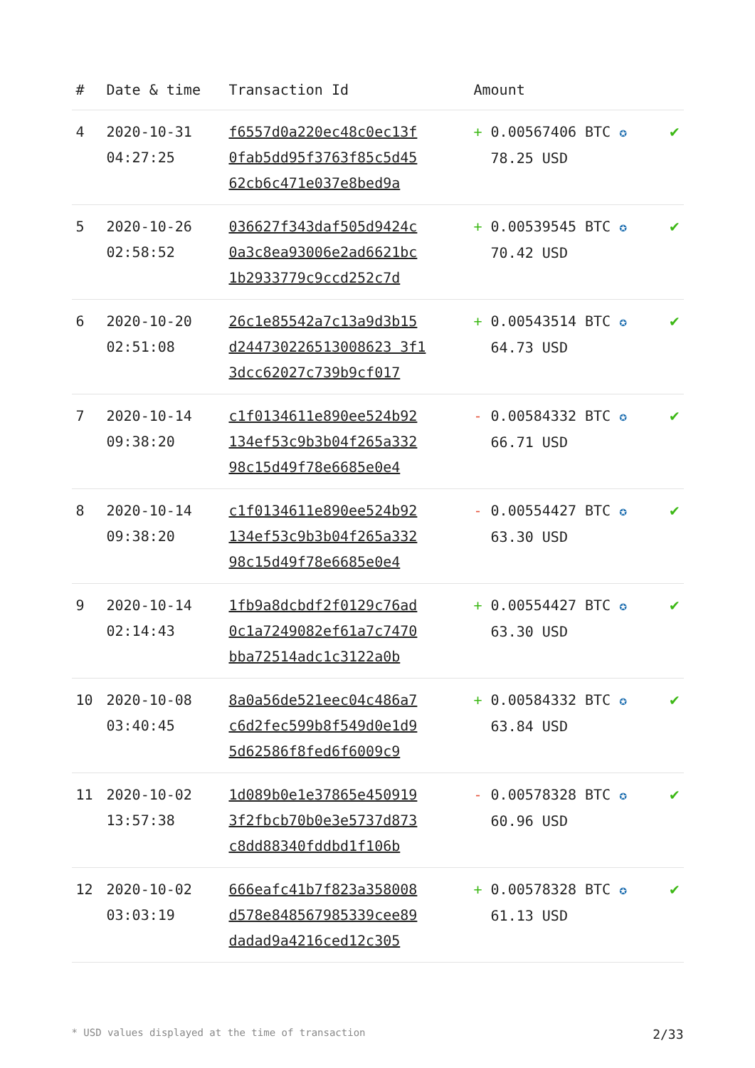| # | Date & time | Transaction Id | Amount | |
| --- | --- | --- | --- | --- |
| 4 | 2020-10-31 04:27:25 | f6557d0a220ec48c0ec13f 0fab5dd95f3763f85c5d45 62cb6c471e037e8bed9a | + 0.00567406 BTC ✪ 78.25 USD | ✔ |
| 5 | 2020-10-26 02:58:52 | 036627f343daf505d9424c 0a3c8ea93006e2ad6621bc 1b2933779c9ccd252c7d | + 0.00539545 BTC ✪ 70.42 USD | ✔ |
| 6 | 2020-10-20 02:51:08 | 26c1e85542a7c13a9d3b15 d244730226513008623 3f1 3dcc62027c739b9cf017 | + 0.00543514 BTC ✪ 64.73 USD | ✔ |
| 7 | 2020-10-14 09:38:20 | c1f0134611e890ee524b92 134ef53c9b3b04f265a332 98c15d49f78e6685e0e4 | - 0.00584332 BTC ✪ 66.71 USD | ✔ |
| 8 | 2020-10-14 09:38:20 | c1f0134611e890ee524b92 134ef53c9b3b04f265a332 98c15d49f78e6685e0e4 | - 0.00554427 BTC ✪ 63.30 USD | ✔ |
| 9 | 2020-10-14 02:14:43 | 1fb9a8dcbdf2f0129c76ad 0c1a7249082ef61a7c7470 bba72514adc1c3122a0b | + 0.00554427 BTC ✪ 63.30 USD | ✔ |
| 10 | 2020-10-08 03:40:45 | 8a0a56de521eec04c486a7 c6d2fec599b8f549d0e1d9 5d62586f8fed6f6009c9 | + 0.00584332 BTC ✪ 63.84 USD | ✔ |
| 11 | 2020-10-02 13:57:38 | 1d089b0e1e37865e450919 3f2fbcb70b0e3e5737d873 c8dd88340fddbd1f106b | - 0.00578328 BTC ✪ 60.96 USD | ✔ |
| 12 | 2020-10-02 03:03:19 | 666eafc41b7f823a358008 d578e848567985339cee89 dadad9a4216ced12c305 | + 0.00578328 BTC ✪ 61.13 USD | ✔ |
* USD values displayed at the time of transaction 2/33